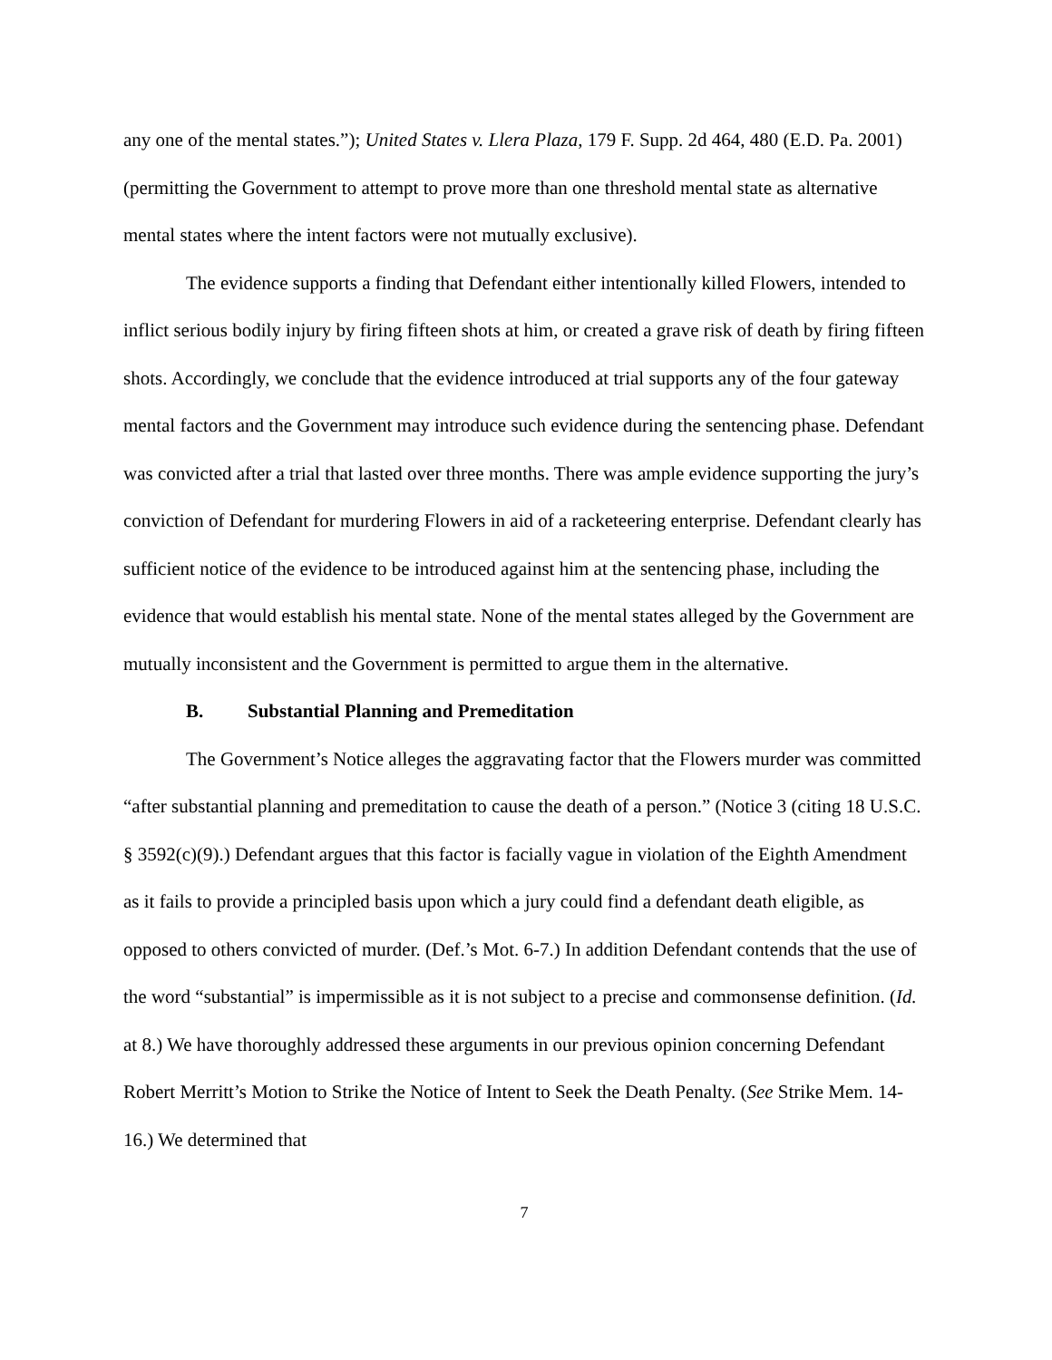any one of the mental states.”); United States v. Llera Plaza, 179 F. Supp. 2d 464, 480 (E.D. Pa. 2001) (permitting the Government to attempt to prove more than one threshold mental state as alternative mental states where the intent factors were not mutually exclusive).
The evidence supports a finding that Defendant either intentionally killed Flowers, intended to inflict serious bodily injury by firing fifteen shots at him, or created a grave risk of death by firing fifteen shots. Accordingly, we conclude that the evidence introduced at trial supports any of the four gateway mental factors and the Government may introduce such evidence during the sentencing phase. Defendant was convicted after a trial that lasted over three months. There was ample evidence supporting the jury’s conviction of Defendant for murdering Flowers in aid of a racketeering enterprise. Defendant clearly has sufficient notice of the evidence to be introduced against him at the sentencing phase, including the evidence that would establish his mental state. None of the mental states alleged by the Government are mutually inconsistent and the Government is permitted to argue them in the alternative.
B. Substantial Planning and Premeditation
The Government’s Notice alleges the aggravating factor that the Flowers murder was committed “after substantial planning and premeditation to cause the death of a person.” (Notice 3 (citing 18 U.S.C. § 3592(c)(9).) Defendant argues that this factor is facially vague in violation of the Eighth Amendment as it fails to provide a principled basis upon which a jury could find a defendant death eligible, as opposed to others convicted of murder. (Def.’s Mot. 6-7.) In addition Defendant contends that the use of the word “substantial” is impermissible as it is not subject to a precise and commonsense definition. (Id. at 8.) We have thoroughly addressed these arguments in our previous opinion concerning Defendant Robert Merritt’s Motion to Strike the Notice of Intent to Seek the Death Penalty. (See Strike Mem. 14-16.) We determined that
7